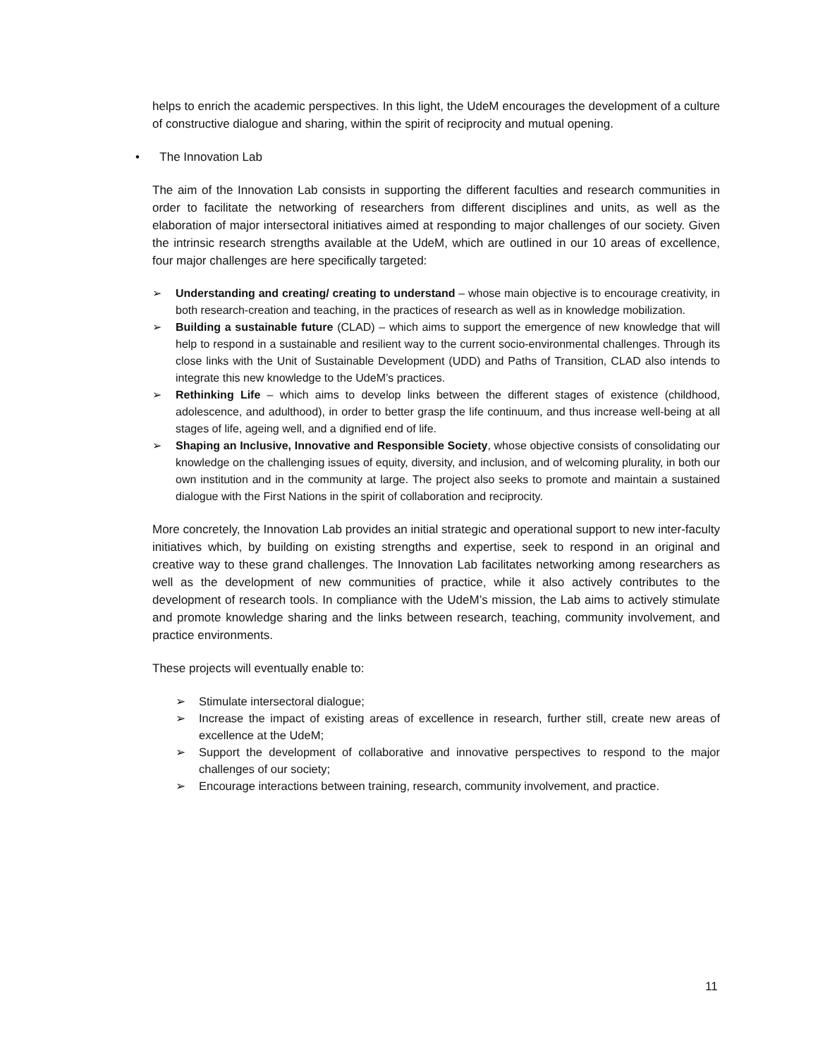helps to enrich the academic perspectives. In this light, the UdeM encourages the development of a culture of constructive dialogue and sharing, within the spirit of reciprocity and mutual opening.
• The Innovation Lab
The aim of the Innovation Lab consists in supporting the different faculties and research communities in order to facilitate the networking of researchers from different disciplines and units, as well as the elaboration of major intersectoral initiatives aimed at responding to major challenges of our society. Given the intrinsic research strengths available at the UdeM, which are outlined in our 10 areas of excellence, four major challenges are here specifically targeted:
➢ Understanding and creating/ creating to understand – whose main objective is to encourage creativity, in both research-creation and teaching, in the practices of research as well as in knowledge mobilization.
➢ Building a sustainable future (CLAD) – which aims to support the emergence of new knowledge that will help to respond in a sustainable and resilient way to the current socio-environmental challenges. Through its close links with the Unit of Sustainable Development (UDD) and Paths of Transition, CLAD also intends to integrate this new knowledge to the UdeM’s practices.
➢ Rethinking Life – which aims to develop links between the different stages of existence (childhood, adolescence, and adulthood), in order to better grasp the life continuum, and thus increase well-being at all stages of life, ageing well, and a dignified end of life.
➢ Shaping an Inclusive, Innovative and Responsible Society, whose objective consists of consolidating our knowledge on the challenging issues of equity, diversity, and inclusion, and of welcoming plurality, in both our own institution and in the community at large. The project also seeks to promote and maintain a sustained dialogue with the First Nations in the spirit of collaboration and reciprocity.
More concretely, the Innovation Lab provides an initial strategic and operational support to new inter-faculty initiatives which, by building on existing strengths and expertise, seek to respond in an original and creative way to these grand challenges. The Innovation Lab facilitates networking among researchers as well as the development of new communities of practice, while it also actively contributes to the development of research tools. In compliance with the UdeM’s mission, the Lab aims to actively stimulate and promote knowledge sharing and the links between research, teaching, community involvement, and practice environments.
These projects will eventually enable to:
➢ Stimulate intersectoral dialogue;
➢ Increase the impact of existing areas of excellence in research, further still, create new areas of excellence at the UdeM;
➢ Support the development of collaborative and innovative perspectives to respond to the major challenges of our society;
➢ Encourage interactions between training, research, community involvement, and practice.
11